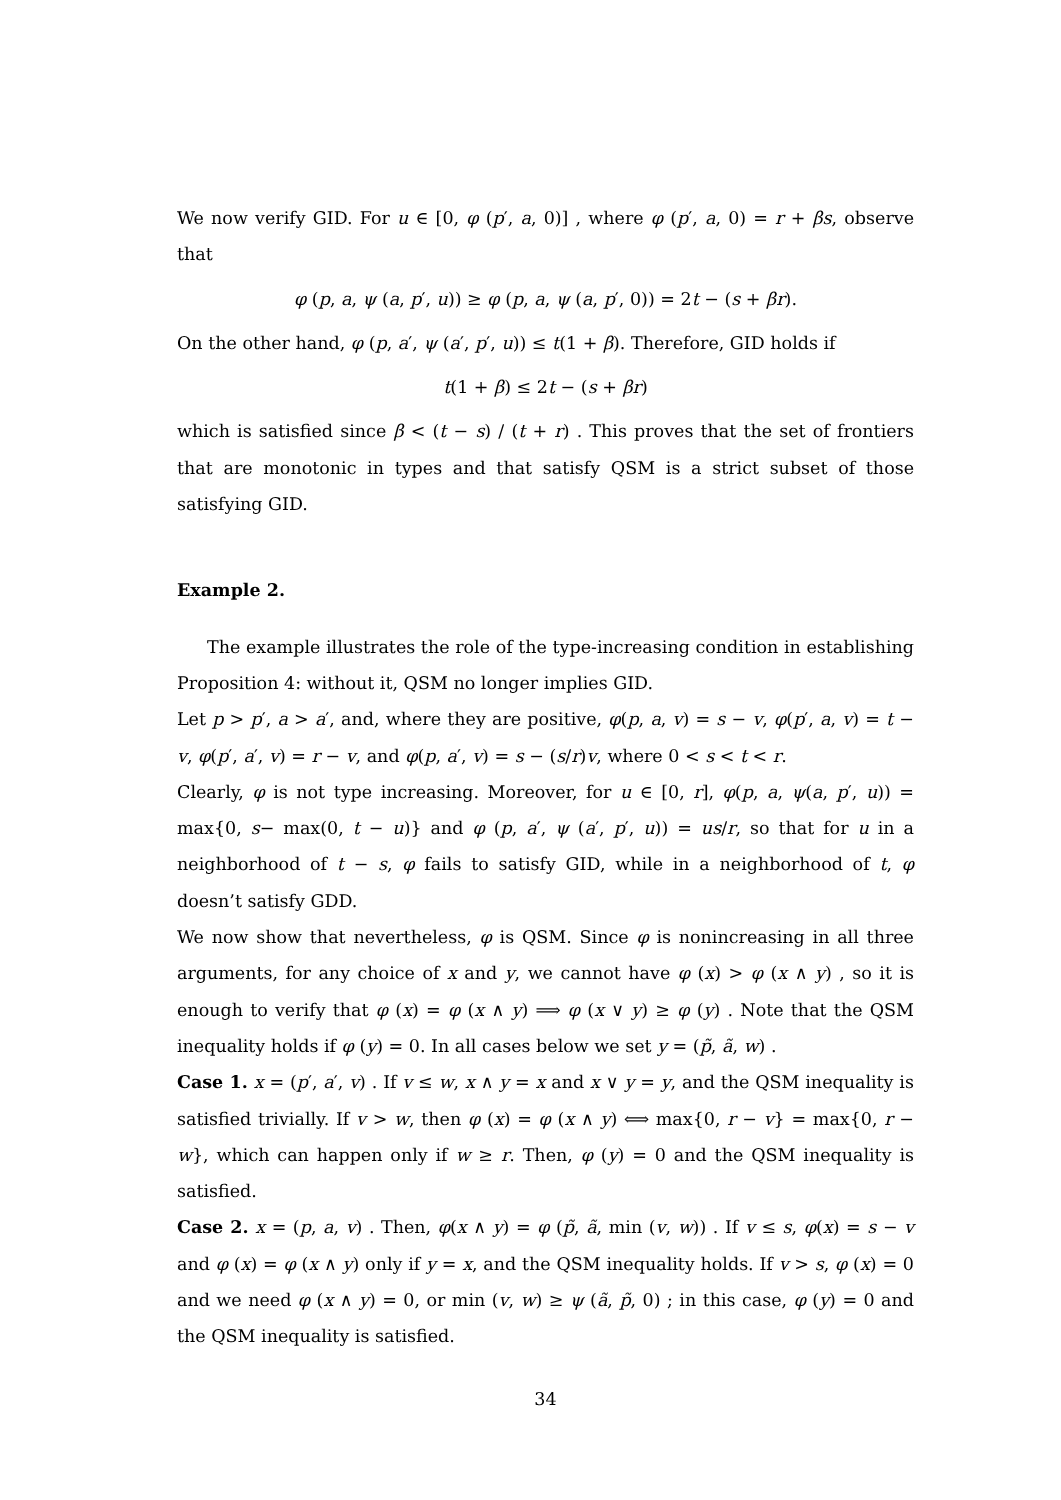We now verify GID. For u ∈ [0, φ (p′, a, 0)] , where φ (p′, a, 0) = r + βs, observe that
φ (p, a, ψ (a, p′, u)) ≥ φ (p, a, ψ (a, p′, 0)) = 2t − (s + βr).
On the other hand, φ (p, a′, ψ (a′, p′, u)) ≤ t(1 + β). Therefore, GID holds if
t(1 + β) ≤ 2t − (s + βr)
which is satisfied since β < (t − s) / (t + r) . This proves that the set of frontiers that are monotonic in types and that satisfy QSM is a strict subset of those satisfying GID.
Example 2.
The example illustrates the role of the type-increasing condition in establishing Proposition 4: without it, QSM no longer implies GID.
Let p > p′, a > a′, and, where they are positive, φ(p, a, v) = s − v, φ(p′, a, v) = t − v, φ(p′, a′, v) = r − v, and φ(p, a′, v) = s − (s/r)v, where 0 < s < t < r.
Clearly, φ is not type increasing. Moreover, for u ∈ [0, r], φ(p, a, ψ(a, p′, u)) = max{0, s− max(0, t − u)} and φ (p, a′, ψ (a′, p′, u)) = us/r, so that for u in a neighborhood of t − s, φ fails to satisfy GID, while in a neighborhood of t, φ doesn’t satisfy GDD.
We now show that nevertheless, φ is QSM. Since φ is nonincreasing in all three arguments, for any choice of x and y, we cannot have φ (x) > φ (x ∧ y) , so it is enough to verify that φ (x) = φ (x ∧ y) ⟹ φ (x ∨ y) ≥ φ (y) . Note that the QSM inequality holds if φ (y) = 0. In all cases below we set y = (p̃, ã, w) .
Case 1. x = (p′, a′, v) . If v ≤ w, x ∧ y = x and x ∨ y = y, and the QSM inequality is satisfied trivially. If v > w, then φ (x) = φ (x ∧ y) ⟺ max{0, r − v} = max{0, r − w}, which can happen only if w ≥ r. Then, φ (y) = 0 and the QSM inequality is satisfied.
Case 2. x = (p, a, v) . Then, φ(x ∧ y) = φ (p̃, ã, min (v, w)) . If v ≤ s, φ(x) = s − v and φ (x) = φ (x ∧ y) only if y = x, and the QSM inequality holds. If v > s, φ (x) = 0 and we need φ (x ∧ y) = 0, or min (v, w) ≥ ψ (ã, p̃, 0) ; in this case, φ (y) = 0 and the QSM inequality is satisfied.
34